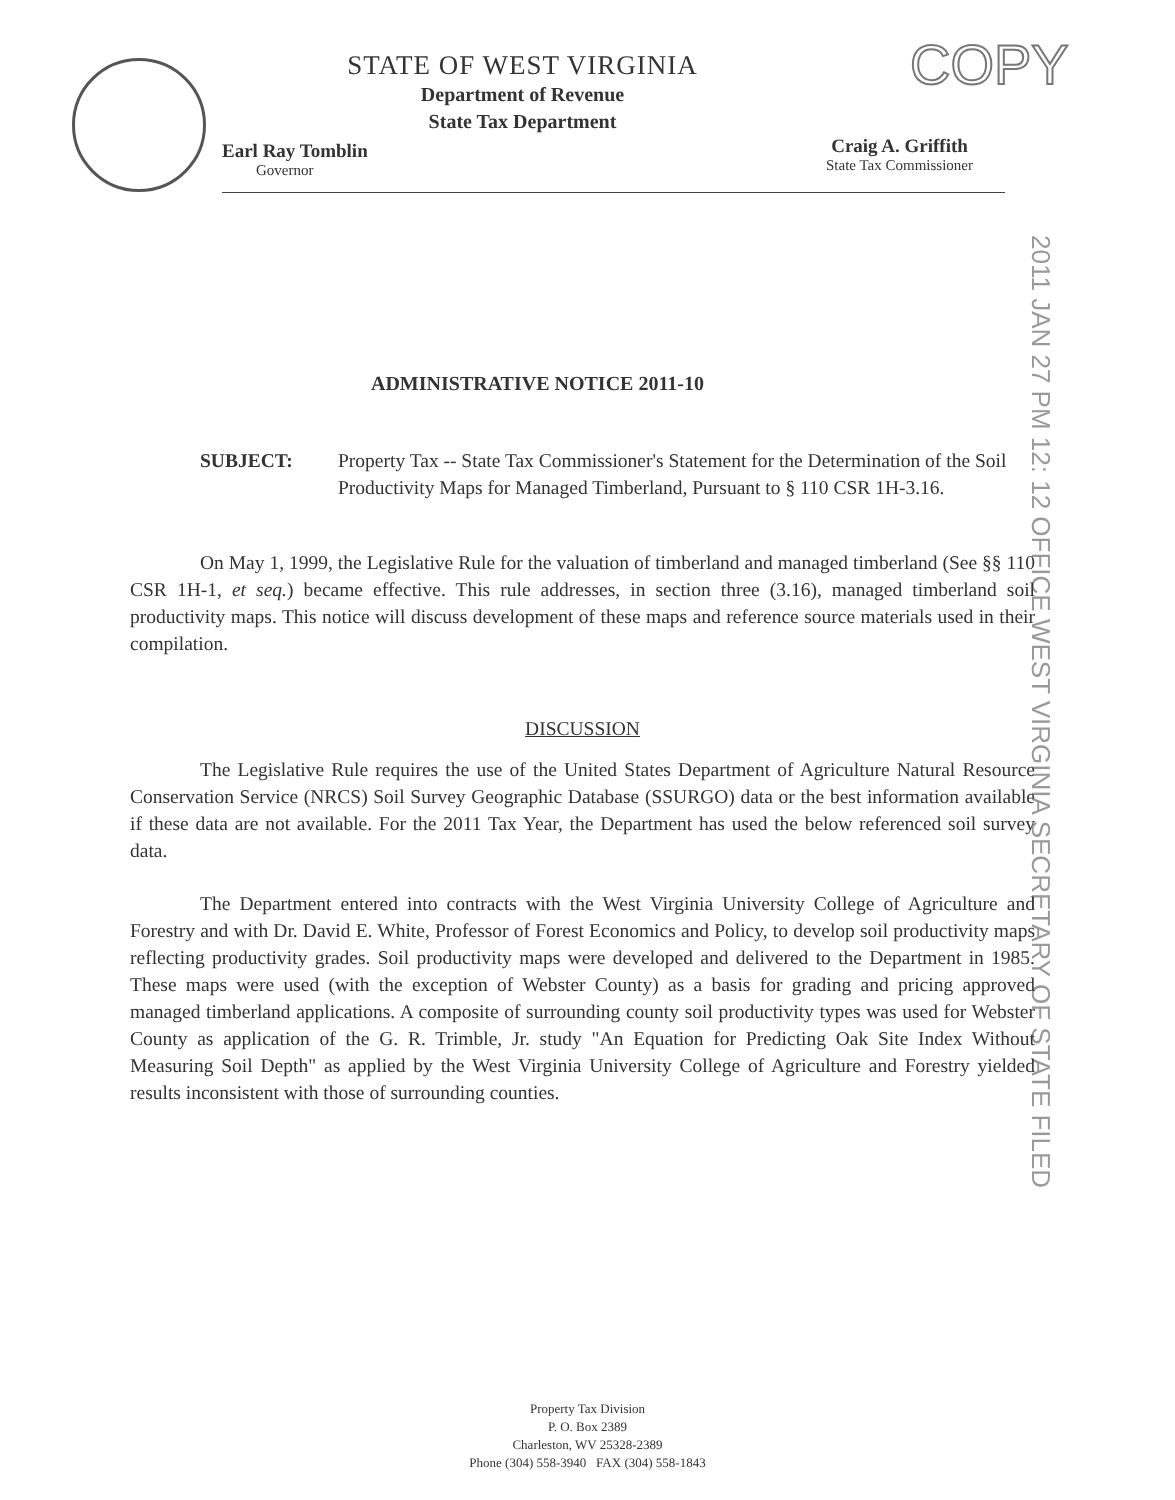STATE OF WEST VIRGINIA
Department of Revenue
State Tax Department
COPY
Earl Ray Tomblin
Governor
Craig A. Griffith
State Tax Commissioner
2011 JAN 27 PM 12: 12 OFFICE WEST VIRGINIA SECRETARY OF STATE FILED
ADMINISTRATIVE NOTICE 2011-10
SUBJECT: Property Tax -- State Tax Commissioner's Statement for the Determination of the Soil Productivity Maps for Managed Timberland, Pursuant to § 110 CSR 1H-3.16.
On May 1, 1999, the Legislative Rule for the valuation of timberland and managed timberland (See §§ 110 CSR 1H-1, et seq.) became effective. This rule addresses, in section three (3.16), managed timberland soil productivity maps. This notice will discuss development of these maps and reference source materials used in their compilation.
DISCUSSION
The Legislative Rule requires the use of the United States Department of Agriculture Natural Resource Conservation Service (NRCS) Soil Survey Geographic Database (SSURGO) data or the best information available if these data are not available. For the 2011 Tax Year, the Department has used the below referenced soil survey data.
The Department entered into contracts with the West Virginia University College of Agriculture and Forestry and with Dr. David E. White, Professor of Forest Economics and Policy, to develop soil productivity maps reflecting productivity grades. Soil productivity maps were developed and delivered to the Department in 1985. These maps were used (with the exception of Webster County) as a basis for grading and pricing approved managed timberland applications. A composite of surrounding county soil productivity types was used for Webster County as application of the G. R. Trimble, Jr. study "An Equation for Predicting Oak Site Index Without Measuring Soil Depth" as applied by the West Virginia University College of Agriculture and Forestry yielded results inconsistent with those of surrounding counties.
Property Tax Division
P. O. Box 2389
Charleston, WV 25328-2389
Phone (304) 558-3940 FAX (304) 558-1843